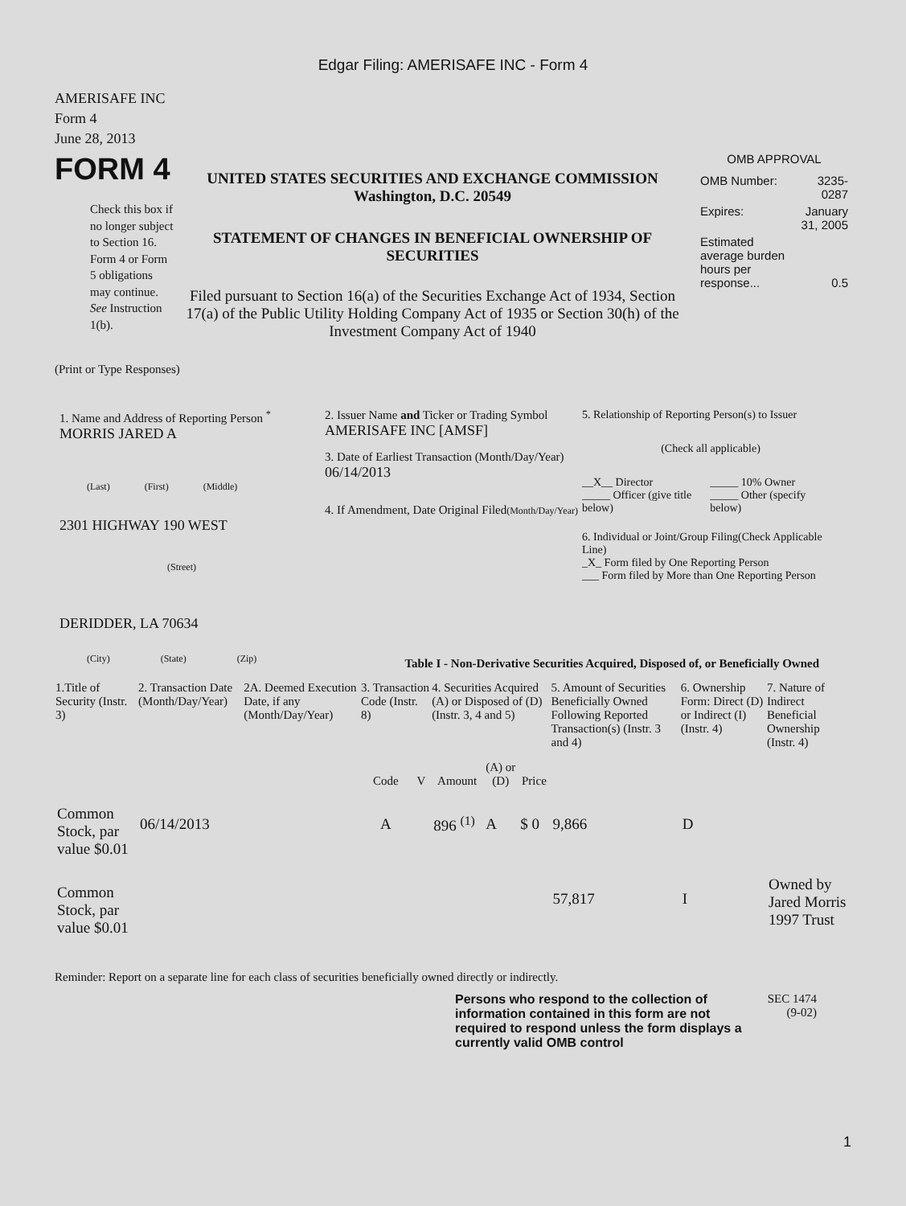Edgar Filing: AMERISAFE INC - Form 4
AMERISAFE INC
Form 4
June 28, 2013
FORM 4
Check this box if no longer subject to Section 16. Form 4 or Form 5 obligations may continue. See Instruction 1(b).
UNITED STATES SECURITIES AND EXCHANGE COMMISSION
Washington, D.C. 20549
STATEMENT OF CHANGES IN BENEFICIAL OWNERSHIP OF SECURITIES
Filed pursuant to Section 16(a) of the Securities Exchange Act of 1934, Section 17(a) of the Public Utility Holding Company Act of 1935 or Section 30(h) of the Investment Company Act of 1940
OMB APPROVAL
| OMB Number: | 3235-0287 |
| Expires: | January 31, 2005 |
| Estimated average burden hours per response... | 0.5 |
(Print or Type Responses)
1. Name and Address of Reporting Person <sup>*</sup>
MORRIS JARED A
(Last) (First) (Middle)
2301 HIGHWAY 190 WEST
(Street)
DERIDDER, LA 70634
(City) (State) (Zip)
2. Issuer Name and Ticker or Trading Symbol
AMERISAFE INC [AMSF]
3. Date of Earliest Transaction (Month/Day/Year)
06/14/2013
4. If Amendment, Date Original Filed(Month/Day/Year)
5. Relationship of Reporting Person(s) to Issuer
(Check all applicable)
__X__ Director
_____ Officer (give title below)
_____ 10% Owner
_____ Other (specify below)
6. Individual or Joint/Group Filing(Check Applicable Line)
_X_ Form filed by One Reporting Person
___ Form filed by More than One Reporting Person
Table I - Non-Derivative Securities Acquired, Disposed of, or Beneficially Owned
| 1.Title of Security (Instr. 3) | 2. Transaction Date (Month/Day/Year) | 2A. Deemed Execution Date, if any (Month/Day/Year) | 3. Transaction Code (Instr. 8) | | 4. Securities Acquired (A) or Disposed of (D) (Instr. 3, 4 and 5) | | | 5. Amount of Securities Beneficially Owned Following Reported Transaction(s) (Instr. 3 and 4) | 6. Ownership Form: Direct (D) or Indirect (I) (Instr. 4) | 7. Nature of Indirect Beneficial Ownership (Instr. 4) |
| --- | --- | --- | --- | --- | --- | --- | --- | --- | --- | --- |
| | | | Code | V | Amount | (A) or (D) | Price | | | |
| Common Stock, par value $0.01 | 06/14/2013 | | A | | 896 <sup>(1)</sup> | A | $ 0 | 9,866 | D | |
| Common Stock, par value $0.01 | | | | | | | | 57,817 | I | Owned by Jared Morris 1997 Trust |
Reminder: Report on a separate line for each class of securities beneficially owned directly or indirectly.
Persons who respond to the collection of information contained in this form are not required to respond unless the form displays a currently valid OMB control
SEC 1474
(9-02)
1